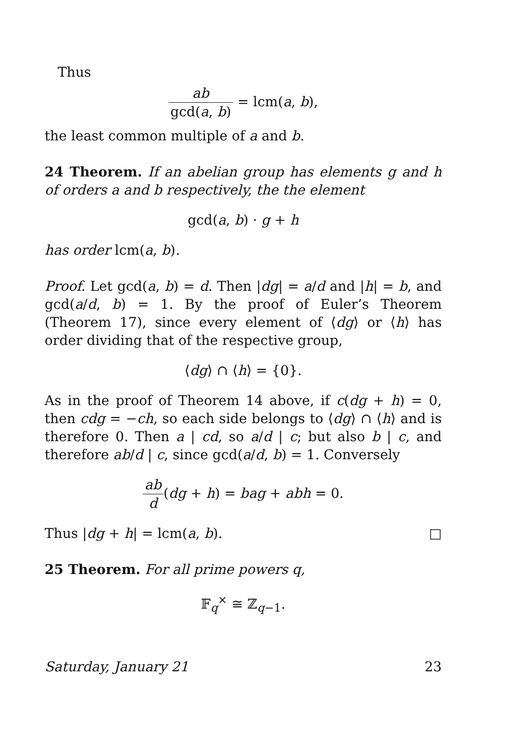Thus
ab gcd(a, b) = lcm(a, b),
the least common multiple of a and b.
24 Theorem. If an abelian group has elements g and h of orders a and b respectively, the the element
gcd(a, b) · g + h
has order lcm(a, b).
Proof. Let gcd(a, b) = d. Then |dg| = a/d and |h| = b, and gcd(a/d, b) = 1. By the proof of Euler’s Theorem (Theorem 17), since every element of ⟨dg⟩ or ⟨h⟩ has order dividing that of the respective group,
⟨dg⟩ ∩ ⟨h⟩ = {0}.
As in the proof of Theorem 14 above, if c(dg + h) = 0, then cdg = −ch, so each side belongs to ⟨dg⟩ ∩ ⟨h⟩ and is therefore 0. Then a | cd, so a/d | c; but also b | c, and therefore ab/d | c, since gcd(a/d, b) = 1. Conversely
ab d(dg + h) = bag + abh = 0.
Thus |dg + h| = lcm(a, b). □
25 Theorem. For all prime powers q,
𝔽<sub>q</sub><sup>×</sup> ≅ ℤ<sub>q−1</sub>.
Saturday, January 21 23